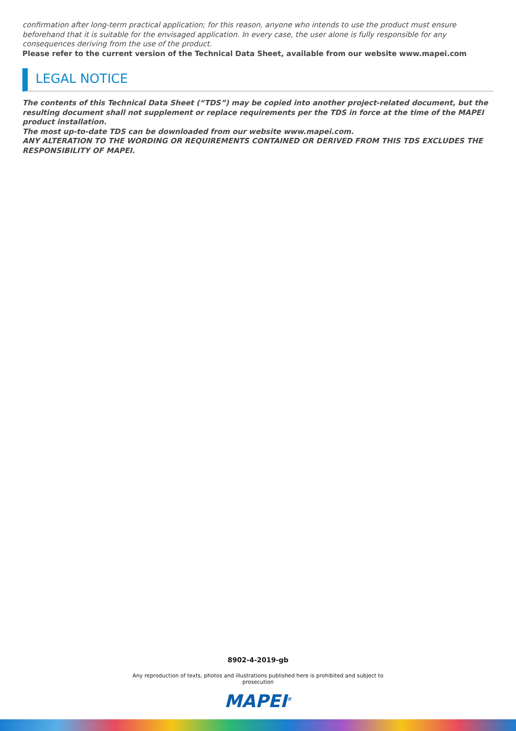confirmation after long-term practical application; for this reason, anyone who intends to use the product must ensure beforehand that it is suitable for the envisaged application. In every case, the user alone is fully responsible for any consequences deriving from the use of the product.
Please refer to the current version of the Technical Data Sheet, available from our website www.mapei.com
LEGAL NOTICE
The contents of this Technical Data Sheet (“TDS”) may be copied into another project-related document, but the resulting document shall not supplement or replace requirements per the TDS in force at the time of the MAPEI product installation.
The most up-to-date TDS can be downloaded from our website www.mapei.com.
ANY ALTERATION TO THE WORDING OR REQUIREMENTS CONTAINED OR DERIVED FROM THIS TDS EXCLUDES THE RESPONSIBILITY OF MAPEI.
8902-4-2019-gb
Any reproduction of texts, photos and illustrations published here is prohibited and subject to prosecution
MAPEI<sup>®</sup>